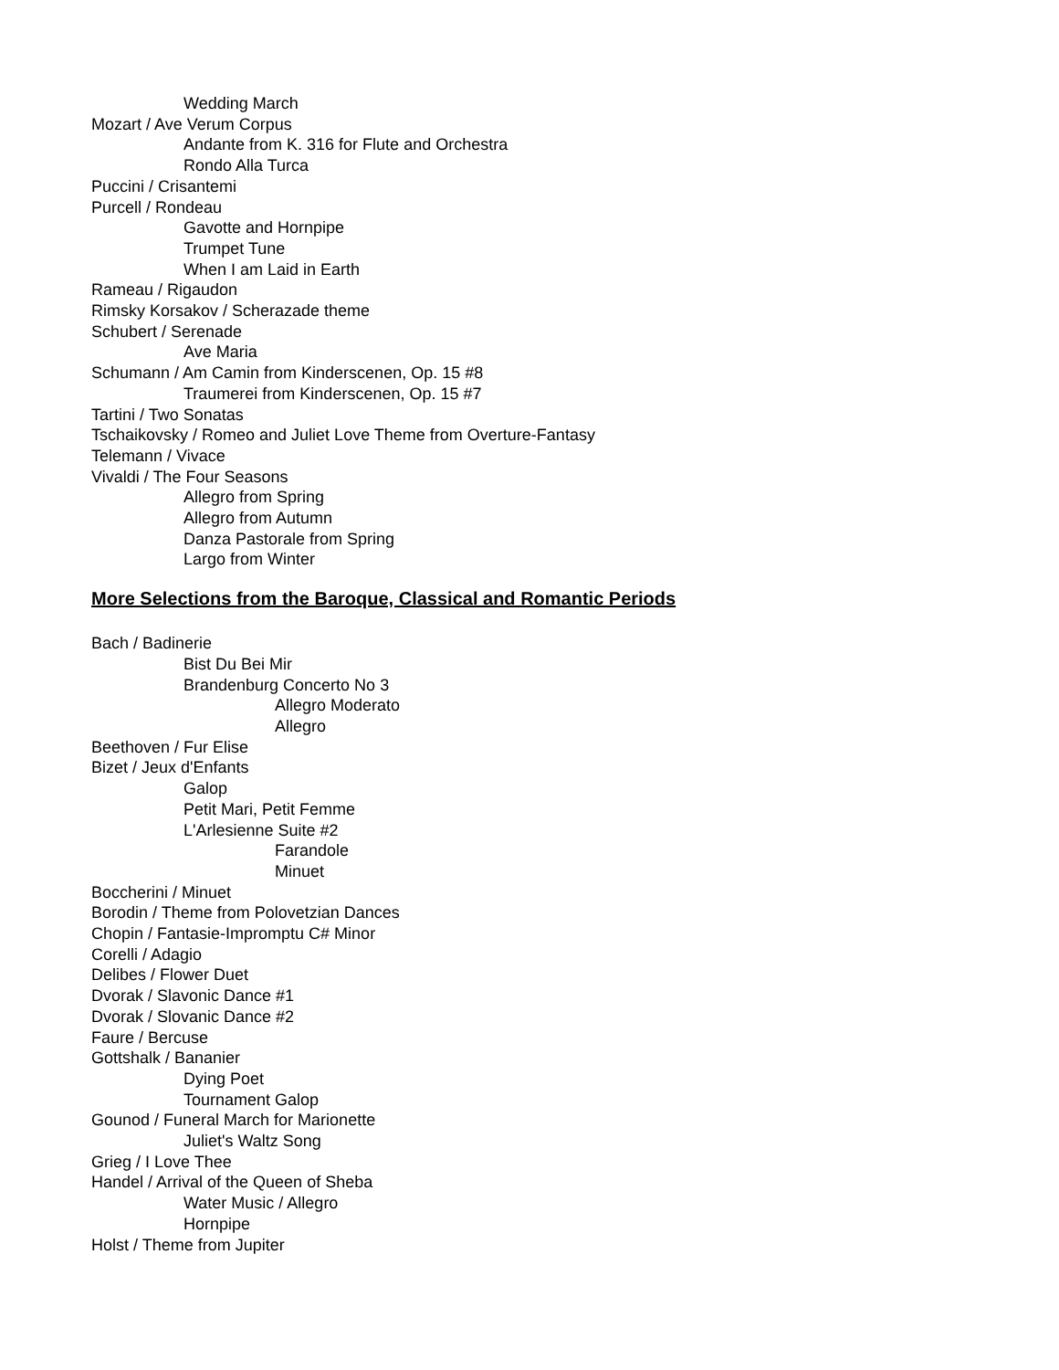Wedding March
Mozart / Ave Verum Corpus
Andante from K. 316 for Flute and Orchestra
Rondo Alla Turca
Puccini / Crisantemi
Purcell / Rondeau
Gavotte and Hornpipe
Trumpet Tune
When I am Laid in Earth
Rameau / Rigaudon
Rimsky Korsakov / Scherazade theme
Schubert / Serenade
Ave Maria
Schumann / Am Camin from Kinderscenen, Op. 15 #8
Traumerei from Kinderscenen, Op. 15 #7
Tartini / Two Sonatas
Tschaikovsky / Romeo and Juliet Love Theme from Overture-Fantasy
Telemann / Vivace
Vivaldi / The Four Seasons
Allegro from Spring
Allegro from Autumn
Danza Pastorale from Spring
Largo from Winter
More Selections from the Baroque, Classical and Romantic Periods
Bach / Badinerie
Bist Du Bei Mir
Brandenburg Concerto No 3
Allegro Moderato
Allegro
Beethoven / Fur Elise
Bizet / Jeux d'Enfants
Galop
Petit Mari, Petit Femme
L'Arlesienne Suite #2
Farandole
Minuet
Boccherini / Minuet
Borodin / Theme from Polovetzian Dances
Chopin / Fantasie-Impromptu C# Minor
Corelli / Adagio
Delibes / Flower Duet
Dvorak / Slavonic Dance #1
Dvorak / Slovanic Dance #2
Faure / Bercuse
Gottshalk / Bananier
Dying Poet
Tournament Galop
Gounod / Funeral March for Marionette
Juliet's Waltz Song
Grieg / I Love Thee
Handel / Arrival of the Queen of Sheba
Water Music / Allegro
Hornpipe
Holst / Theme from Jupiter